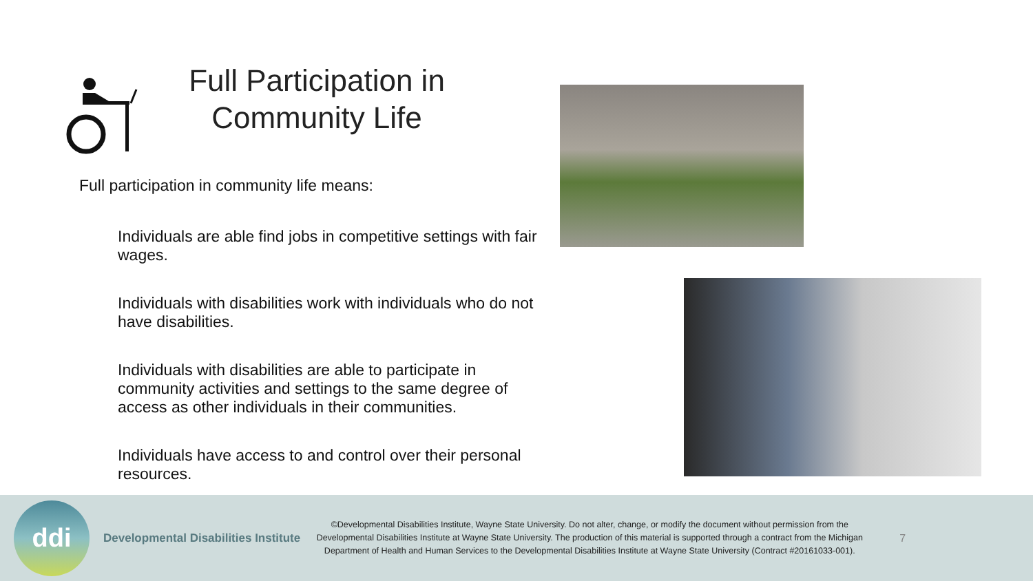Full Participation in Community Life
Full participation in community life means:
Individuals are able find jobs in competitive settings with fair wages.
Individuals with disabilities work with individuals who do not have disabilities.
Individuals with disabilities are able to participate in community activities and settings to the same degree of access as other individuals in their communities.
Individuals have access to and control over their personal resources.
ddi
Developmental Disabilities Institute
©Developmental Disabilities Institute, Wayne State University. Do not alter, change, or modify the document without permission from the Developmental Disabilities Institute at Wayne State University. The production of this material is supported through a contract from the Michigan Department of Health and Human Services to the Developmental Disabilities Institute at Wayne State University (Contract #20161033-001).
7